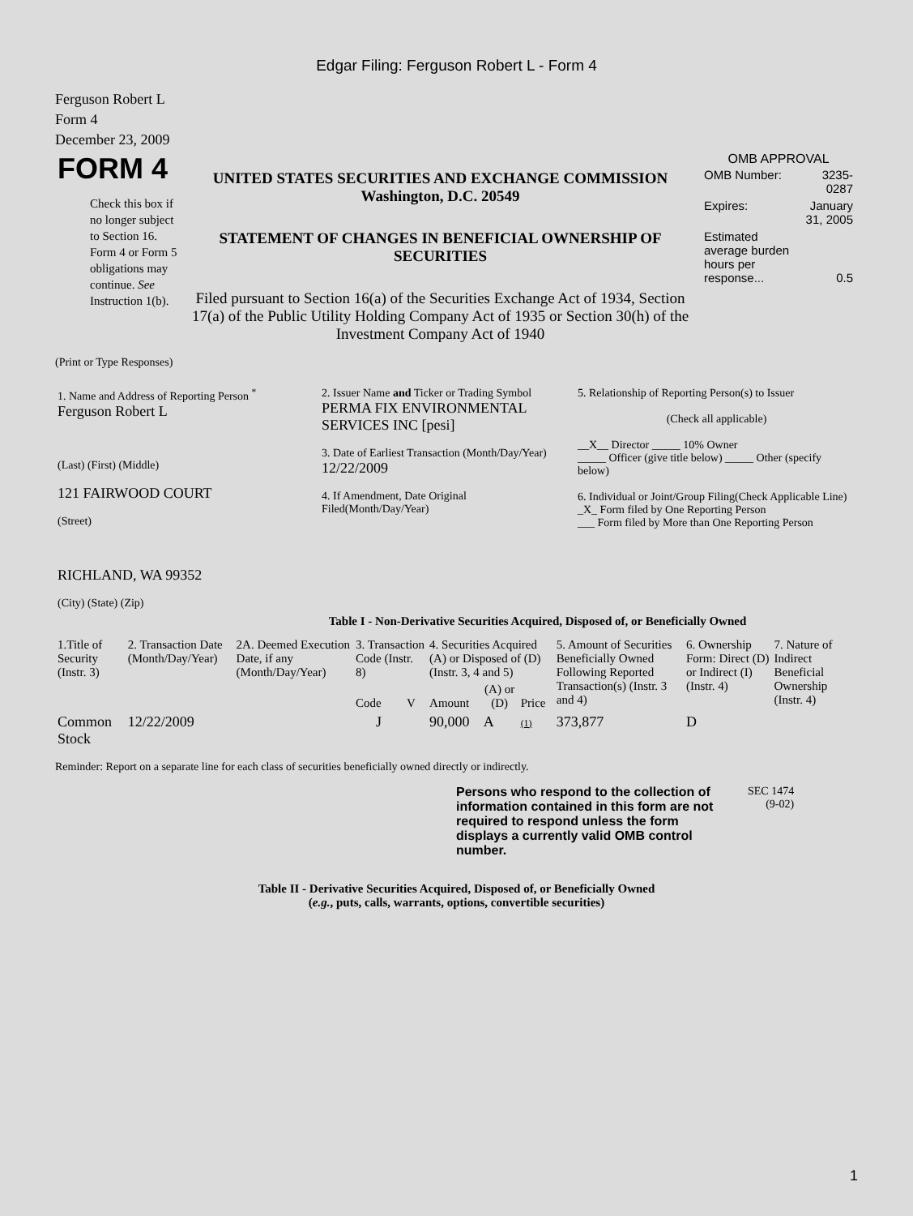Edgar Filing: Ferguson Robert L - Form 4
Ferguson Robert L
Form 4
December 23, 2009
| FORM 4 Check this box if no longer subject to Section 16. Form 4 or Form 5 obligations may continue. See Instruction 1(b). | UNITED STATES SECURITIES AND EXCHANGE COMMISSION Washington, D.C. 20549 STATEMENT OF CHANGES IN BENEFICIAL OWNERSHIP OF SECURITIES Filed pursuant to Section 16(a) of the Securities Exchange Act of 1934, Section 17(a) of the Public Utility Holding Company Act of 1935 or Section 30(h) of the Investment Company Act of 1940 | OMB APPROVAL / OMB Number: / 3235-0287 / / Expires: / January 31, 2005 / / Estimated average burden hours per response... / 0.5 / |
(Print or Type Responses)
| 1. Name and Address of Reporting Person <sup>*</sup> Ferguson Robert L (Last) (First) (Middle) 121 FAIRWOOD COURT (Street) RICHLAND, WA 99352 (City) (State) (Zip) | 2. Issuer Name and Ticker or Trading Symbol PERMA FIX ENVIRONMENTAL SERVICES INC [pesi] 3. Date of Earliest Transaction (Month/Day/Year) 12/22/2009 4. If Amendment, Date Original Filed(Month/Day/Year) | 5. Relationship of Reporting Person(s) to Issuer (Check all applicable) __X__ Director _____ 10% Owner _____ Officer (give title below) _____ Other (specify below) 6. Individual or Joint/Group Filing(Check Applicable Line) _X_ Form filed by One Reporting Person ___ Form filed by More than One Reporting Person |
Table I - Non-Derivative Securities Acquired, Disposed of, or Beneficially Owned
| 1.Title of Security (Instr. 3) | 2. Transaction Date (Month/Day/Year) | 2A. Deemed Execution Date, if any (Month/Day/Year) | 3. Transaction Code (Instr. 8) | | 4. Securities Acquired (A) or Disposed of (D) (Instr. 3, 4 and 5) | | | 5. Amount of Securities Beneficially Owned Following Reported Transaction(s) (Instr. 3 and 4) | 6. Ownership Form: Direct (D) or Indirect (I) (Instr. 4) | 7. Nature of Indirect Beneficial Ownership (Instr. 4) |
| --- | --- | --- | --- | --- | --- | --- | --- | --- | --- | --- |
| | | | Code | V | Amount | (A) or (D) | Price | | | |
| Common Stock | 12/22/2009 | | J | | 90,000 | A | (1) | 373,877 | D | |
Reminder: Report on a separate line for each class of securities beneficially owned directly or indirectly.
Persons who respond to the collection of information contained in this form are not required to respond unless the form displays a currently valid OMB control number.
SEC 1474
(9-02)
Table II - Derivative Securities Acquired, Disposed of, or Beneficially Owned
(e.g., puts, calls, warrants, options, convertible securities)
1